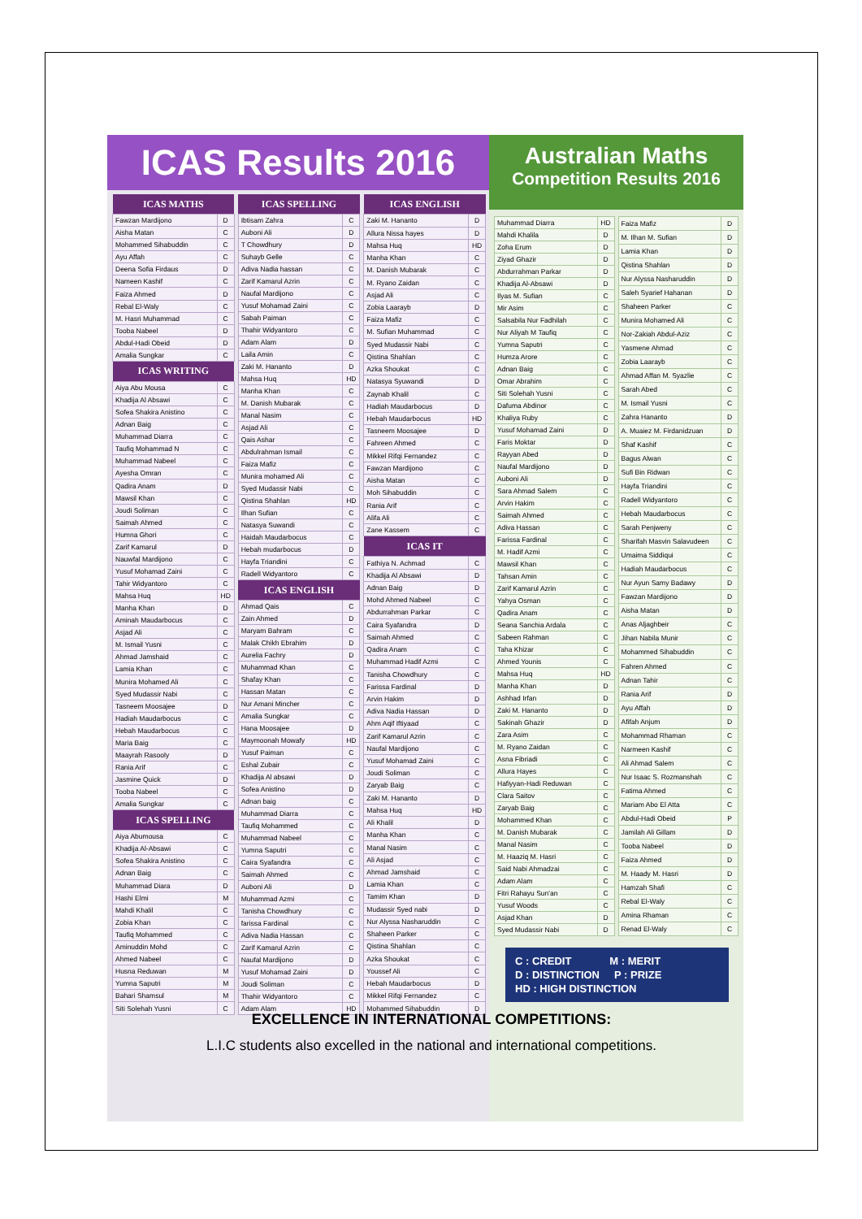ICAS Results 2016
| ICAS MATHS | |
| --- | --- |
| Fawzan Mardijono | D |
| Aisha Matan | C |
| Mohammed Sihabuddin | C |
| Ayu Affah | C |
| Deena Sofia Firdaus | D |
| Nameen Kashif | C |
| Faiza Ahmed | D |
| Rebal El-Waly | C |
| M. Hasri Muhammad | C |
| Tooba Nabeel | D |
| Abdul-Hadi Obeid | D |
| Amalia Sungkar | C |
| ICAS WRITING | |
| Aiya Abu Mousa | C |
| Khadija Al Absawi | C |
| Sofea Shakira Anistino | C |
| Adnan Baig | C |
| Muhammad Diarra | C |
| Taufiq Mohammad N | C |
| Muhammad Nabeel | C |
| Ayesha Omran | C |
| Qadira Anam | D |
| Mawsil Khan | C |
| Joudi Soliman | C |
| Saimah Ahmed | C |
| Humna Ghori | C |
| Zarif Kamarul | D |
| Nauwfal Mardijono | C |
| Yusuf Mohamad Zaini | C |
| Tahir Widyantoro | C |
| Mahsa Huq | HD |
| Manha Khan | D |
| Aminah Maudarbocus | C |
| Asjad Ali | C |
| M. Ismail Yusni | C |
| Ahmad Jamshaid | C |
| Lamia Khan | C |
| Munira Mohamed Ali | C |
| Syed Mudassir Nabi | C |
| Tasneem Moosajee | D |
| Hadiah Maudarbocus | C |
| Hebah Maudarbocus | C |
| Maria Baig | C |
| Maayrah Rasooly | D |
| Rania Arif | C |
| Jasmine Quick | D |
| Tooba Nabeel | C |
| Amalia Sungkar | C |
| ICAS SPELLING | |
| Aiya Abumousa | C |
| Khadija Al-Absawi | C |
| Sofea Shakira Anistino | C |
| Adnan Baig | C |
| Muhammad Diara | D |
| Hashi Elmi | M |
| Mahdi Khalil | C |
| Zobia Khan | C |
| Taufiq Mohammed | C |
| Aminuddin Mohd | C |
| Ahmed Nabeel | C |
| Husna Reduwan | M |
| Yumna Saputri | M |
| Bahari Shamsul | M |
| Siti Solehah Yusni | C |
| ICAS SPELLING | |
| --- | --- |
| Ibtisam Zahra | C |
| Auboni Ali | D |
| T Chowdhury | D |
| Suhayb Gelle | C |
| Adiva Nadia hassan | C |
| Zarif Kamarul Azrin | C |
| Naufal Mardijono | C |
| Yusuf Mohamad Zaini | C |
| Sabah Paiman | C |
| Thahir Widyantoro | C |
| Adam Alam | D |
| Laila Amin | C |
| Zaki M. Hananto | D |
| Mahsa Huq | HD |
| Manha Khan | C |
| M. Danish Mubarak | C |
| Manal Nasim | C |
| Asjad Ali | C |
| Qais Ashar | C |
| Abdulrahman Ismail | C |
| Faiza Mafiz | C |
| Munira mohamed Ali | C |
| Syed Mudassir Nabi | C |
| Qistina Shahlan | HD |
| Ilhan Sufian | C |
| Natasya Suwandi | C |
| Haidah Maudarbocus | C |
| Hebah mudarbocus | D |
| Hayfa Triandini | C |
| Radell Widyantoro | C |
| ICAS ENGLISH | |
| Ahmad Qais | C |
| Zain Ahmed | D |
| Maryam Bahram | C |
| Malak Chikh Ebrahim | D |
| Aurelia Fachry | D |
| Muhammad Khan | C |
| Shafay Khan | C |
| Hassan Matan | C |
| Nur Amani Mincher | C |
| Amalia Sungkar | C |
| Hana Moosajee | D |
| Maymoonah Mowafy | HD |
| Yusuf Paiman | C |
| Eshal Zubair | C |
| Khadija Al absawi | D |
| Sofea Anistino | D |
| Adnan baig | C |
| Muhammad Diarra | C |
| Taufiq Mohammed | C |
| Muhammad Nabeel | C |
| Yumna Saputri | C |
| Caira Syafandra | C |
| Saimah Ahmed | C |
| Auboni Ali | D |
| Muhammad Azmi | C |
| Tanisha Chowdhury | C |
| farissa Fardinal | C |
| Adiva Nadia Hassan | C |
| Zarif Kamarul Azrin | C |
| Naufal Mardijono | D |
| Yusuf Mohamad Zaini | D |
| Joudi Soliman | C |
| Thahir Widyantoro | C |
| Adam Alam | HD |
| ICAS ENGLISH | |
| --- | --- |
| Zaki M. Hananto | D |
| Allura Nissa hayes | D |
| Mahsa Huq | HD |
| Manha Khan | C |
| M. Danish Mubarak | C |
| M. Ryano Zaidan | C |
| Asjad Ali | C |
| Zobia Laarayb | D |
| Faiza Mafiz | C |
| M. Sufian Muhammad | C |
| Syed Mudassir Nabi | C |
| Qistina Shahlan | C |
| Azka Shoukat | C |
| Natasya Syuwandi | D |
| Zaynab Khalil | C |
| Hadiah Maudarbocus | D |
| Hebah Maudarbocus | HD |
| Tasneem Moosajee | D |
| Fahreen Ahmed | C |
| Mikkel Rifqi Fernandez | C |
| Fawzan Mardijono | C |
| Aisha Matan | C |
| Moh Sihabuddin | C |
| Rania Arif | C |
| Alifa Ali | C |
| Zane Kassem | C |
| ICAS IT | |
| Fathiya N. Achmad | C |
| Khadija Al Absawi | D |
| Adnan Baig | D |
| Mohd Ahmed Nabeel | C |
| Abdurrahman Parkar | C |
| Caira Syafandra | D |
| Saimah Ahmed | C |
| Qadira Anam | C |
| Muhammad Hadif Azmi | C |
| Tanisha Chowdhury | C |
| Farissa Fardinal | D |
| Arvin Hakim | D |
| Adiva Nadia Hassan | D |
| Ahm Aqif Iftiyaad | C |
| Zarif Kamarul Azrin | C |
| Naufal Mardijono | C |
| Yusuf Mohamad Zaini | C |
| Joudi Soliman | C |
| Zaryab Baig | C |
| Zaki M. Hananto | D |
| Mahsa Huq | HD |
| Ali Khalil | D |
| Manha Khan | C |
| Manal Nasim | C |
| Ali Asjad | C |
| Ahmad Jamshaid | C |
| Lamia Khan | C |
| Tamim Khan | D |
| Mudassir Syed nabi | D |
| Nur Alyssa Nasharuddin | C |
| Shaheen Parker | C |
| Qistina Shahlan | C |
| Azka Shoukat | C |
| Youssef Ali | C |
| Hebah Maudarbocus | D |
| Mikkel Rifqi Fernandez | C |
| Mohammed Sihabuddin | D |
Australian Maths
Competition Results 2016
| Muhammad Diarra | HD |
| Mahdi Khalila | D |
| Zoha Erum | D |
| Ziyad Ghazir | D |
| Abdurrahman Parkar | D |
| Khadija Al-Absawi | D |
| Ilyas M. Sufian | C |
| Mir Asim | C |
| Salsabila Nur Fadhilah | C |
| Nur Aliyah M Taufiq | C |
| Yumna Saputri | C |
| Humza Arore | C |
| Adnan Baig | C |
| Omar Abrahim | C |
| Siti Solehah Yusni | C |
| Dafuma Abdinor | C |
| Khaliya Ruby | C |
| Yusuf Mohamad Zaini | D |
| Faris Moktar | D |
| Rayyan Abed | D |
| Naufal Mardijono | D |
| Auboni Ali | D |
| Sara Ahmad Salem | C |
| Arvin Hakim | C |
| Saimah Ahmed | C |
| Adiva Hassan | C |
| Farissa Fardinal | C |
| M. Hadif Azmi | C |
| Mawsil Khan | C |
| Tahsan Amin | C |
| Zarif Kamarul Azrin | C |
| Yahya Osman | C |
| Qadira Anam | C |
| Seana Sanchia Ardala | C |
| Sabeen Rahman | C |
| Taha Khizar | C |
| Ahmed Younis | C |
| Mahsa Huq | HD |
| Manha Khan | D |
| Ashhad Irfan | D |
| Zaki M. Hananto | D |
| Sakinah Ghazir | D |
| Zara Asim | C |
| M. Ryano Zaidan | C |
| Asna Fibriadi | C |
| Allura Hayes | C |
| Hafiyyan-Hadi Reduwan | C |
| Clara Saitov | C |
| Zaryab Baig | C |
| Mohammed Khan | C |
| M. Danish Mubarak | C |
| Manal Nasim | C |
| M. Haaziq M. Hasri | C |
| Said Nabi Ahmadzai | C |
| Adam Alam | C |
| Fitri Rahayu Sun'an | C |
| Yusuf Woods | C |
| Asjad Khan | D |
| Syed Mudassir Nabi | D |
| Faiza Mafiz | D |
| M. Ilhan M. Sufian | D |
| Lamia Khan | D |
| Qistina Shahlan | D |
| Nur Alyssa Nasharuddin | D |
| Saleh Syarief Hahanan | D |
| Shaheen Parker | C |
| Munira Mohamed Ali | C |
| Nor-Zakiah Abdul-Aziz | C |
| Yasmene Ahmad | C |
| Zobia Laarayb | C |
| Ahmad Affan M. Syazlie | C |
| Sarah Abed | C |
| M. Ismail Yusni | C |
| Zahra Hananto | D |
| A. Muaiez M. Firdanidzuan | D |
| Shaf Kashif | C |
| Bagus Alwan | C |
| Sufi Bin Ridwan | C |
| Hayfa Triandini | C |
| Radell Widyantoro | C |
| Hebah Maudarbocus | C |
| Sarah Penjweny | C |
| Sharifah Masvin Salavudeen | C |
| Umaima Siddiqui | C |
| Hadiah Maudarbocus | C |
| Nur Ayun Samy Badawy | D |
| Fawzan Mardijono | D |
| Aisha Matan | D |
| Anas Aljaghbeir | C |
| Jihan Nabila Munir | C |
| Mohammed Sihabuddin | C |
| Fahren Ahmed | C |
| Adnan Tahir | C |
| Rania Arif | D |
| Ayu Affah | D |
| Afifah Anjum | D |
| Mohammad Rhaman | C |
| Narmeen Kashif | C |
| Ali Ahmad Salem | C |
| Nur Isaac S. Rozmanshah | C |
| Fatima Ahmed | C |
| Mariam Abo El Atta | C |
| Abdul-Hadi Obeid | P |
| Jamilah Ali Gillam | D |
| Tooba Nabeel | D |
| Faiza Ahmed | D |
| M. Haady M. Hasri | D |
| Hamzah Shafi | C |
| Rebal El-Waly | C |
| Amina Rhaman | C |
| Renad El-Waly | C |
C : CREDIT M : MERIT
D : DISTINCTION P : PRIZE
HD : HIGH DISTINCTION
EXCELLENCE IN INTERNATIONAL COMPETITIONS:
L.I.C students also excelled in the national and international competitions.